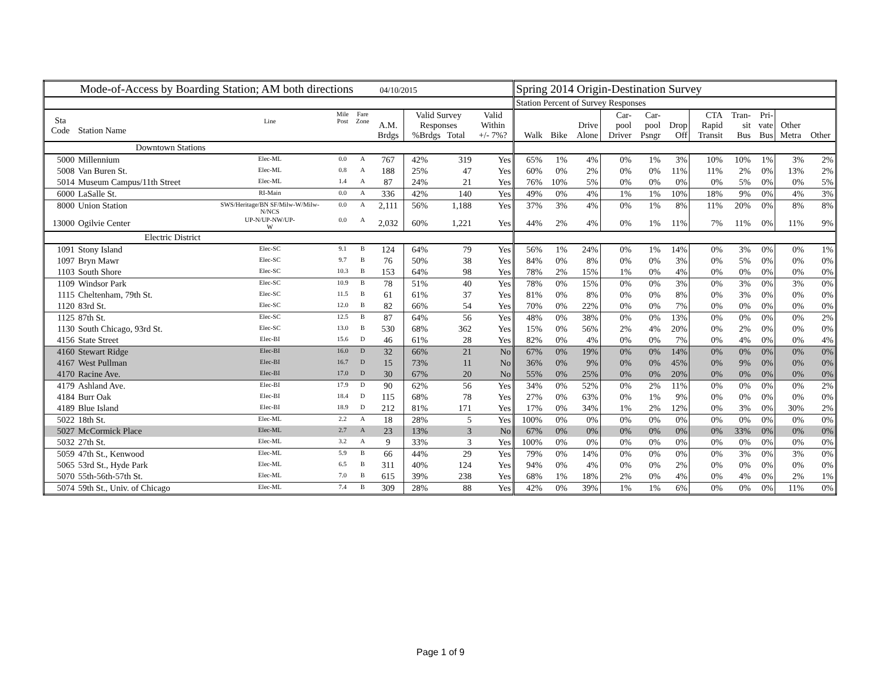| Mode-of-Access by Boarding Station; AM both directions 04/10/2015 | | | | | | | | | Spring 2014 Origin-Destination Survey | | | | | | | | | | |
| | | | | | | | | | Station Percent of Survey Responses | | | | | | | | | | |
| Sta Code | Station Name | Line | Mile Post | Fare Zone | A.M. Brdgs | Valid Survey Responses %Brdgs Total | | Valid Within +/- 7%? | Walk | Bike | Drive Alone | Car- pool Driver | Car- pool Psngr | Drop Off | CTA Rapid Transit | Tran- sit Bus | Pri- vate Bus | Other Metra | Other |
| Downtown Stations | | | | | | | | | | | | | | | | | | | |
| 5000 | Millennium | Elec-ML | 0.0 | A | 767 | 42% | 319 | Yes | 65% | 1% | 4% | 0% | 1% | 3% | 10% | 10% | 1% | 3% | 2% |
| 5008 | Van Buren St. | Elec-ML | 0.8 | A | 188 | 25% | 47 | Yes | 60% | 0% | 2% | 0% | 0% | 11% | 11% | 2% | 0% | 13% | 2% |
| 5014 | Museum Campus/11th Street | Elec-ML | 1.4 | A | 87 | 24% | 21 | Yes | 76% | 10% | 5% | 0% | 0% | 0% | 0% | 5% | 0% | 0% | 5% |
| 6000 | LaSalle St. | RI-Main | 0.0 | A | 336 | 42% | 140 | Yes | 49% | 0% | 4% | 1% | 1% | 10% | 18% | 9% | 0% | 4% | 3% |
| 8000 | Union Station | SWS/Heritage/BN SF/Milw-W/Milw- N/NCS | 0.0 | A | 2,111 | 56% | 1,188 | Yes | 37% | 3% | 4% | 0% | 1% | 8% | 11% | 20% | 0% | 8% | 8% |
| 13000 | Ogilvie Center | UP-N/UP-NW/UP- W | 0.0 | A | 2,032 | 60% | 1,221 | Yes | 44% | 2% | 4% | 0% | 1% | 11% | 7% | 11% | 0% | 11% | 9% |
| Electric District | | | | | | | | | | | | | | | | | | | |
| 1091 | Stony Island | Elec-SC | 9.1 | B | 124 | 64% | 79 | Yes | 56% | 1% | 24% | 0% | 1% | 14% | 0% | 3% | 0% | 0% | 1% |
| 1097 | Bryn Mawr | Elec-SC | 9.7 | B | 76 | 50% | 38 | Yes | 84% | 0% | 8% | 0% | 0% | 3% | 0% | 5% | 0% | 0% | 0% |
| 1103 | South Shore | Elec-SC | 10.3 | B | 153 | 64% | 98 | Yes | 78% | 2% | 15% | 1% | 0% | 4% | 0% | 0% | 0% | 0% | 0% |
| 1109 | Windsor Park | Elec-SC | 10.9 | B | 78 | 51% | 40 | Yes | 78% | 0% | 15% | 0% | 0% | 3% | 0% | 3% | 0% | 3% | 0% |
| 1115 | Cheltenham, 79th St. | Elec-SC | 11.5 | B | 61 | 61% | 37 | Yes | 81% | 0% | 8% | 0% | 0% | 8% | 0% | 3% | 0% | 0% | 0% |
| 1120 | 83rd St. | Elec-SC | 12.0 | B | 82 | 66% | 54 | Yes | 70% | 0% | 22% | 0% | 0% | 7% | 0% | 0% | 0% | 0% | 0% |
| 1125 | 87th St. | Elec-SC | 12.5 | B | 87 | 64% | 56 | Yes | 48% | 0% | 38% | 0% | 0% | 13% | 0% | 0% | 0% | 0% | 2% |
| 1130 | South Chicago, 93rd St. | Elec-SC | 13.0 | B | 530 | 68% | 362 | Yes | 15% | 0% | 56% | 2% | 4% | 20% | 0% | 2% | 0% | 0% | 0% |
| 4156 | State Street | Elec-BI | 15.6 | D | 46 | 61% | 28 | Yes | 82% | 0% | 4% | 0% | 0% | 7% | 0% | 4% | 0% | 0% | 4% |
| 4160 | Stewart Ridge | Elec-BI | 16.0 | D | 32 | 66% | 21 | No | 67% | 0% | 19% | 0% | 0% | 14% | 0% | 0% | 0% | 0% | 0% |
| 4167 | West Pullman | Elec-BI | 16.7 | D | 15 | 73% | 11 | No | 36% | 0% | 9% | 0% | 0% | 45% | 0% | 9% | 0% | 0% | 0% |
| 4170 | Racine Ave. | Elec-BI | 17.0 | D | 30 | 67% | 20 | No | 55% | 0% | 25% | 0% | 0% | 20% | 0% | 0% | 0% | 0% | 0% |
| 4179 | Ashland Ave. | Elec-BI | 17.9 | D | 90 | 62% | 56 | Yes | 34% | 0% | 52% | 0% | 2% | 11% | 0% | 0% | 0% | 0% | 2% |
| 4184 | Burr Oak | Elec-BI | 18.4 | D | 115 | 68% | 78 | Yes | 27% | 0% | 63% | 0% | 1% | 9% | 0% | 0% | 0% | 0% | 0% |
| 4189 | Blue Island | Elec-BI | 18.9 | D | 212 | 81% | 171 | Yes | 17% | 0% | 34% | 1% | 2% | 12% | 0% | 3% | 0% | 30% | 2% |
| 5022 | 18th St. | Elec-ML | 2.2 | A | 18 | 28% | 5 | Yes | 100% | 0% | 0% | 0% | 0% | 0% | 0% | 0% | 0% | 0% | 0% |
| 5027 | McCormick Place | Elec-ML | 2.7 | A | 23 | 13% | 3 | No | 67% | 0% | 0% | 0% | 0% | 0% | 0% | 33% | 0% | 0% | 0% |
| 5032 | 27th St. | Elec-ML | 3.2 | A | 9 | 33% | 3 | Yes | 100% | 0% | 0% | 0% | 0% | 0% | 0% | 0% | 0% | 0% | 0% |
| 5059 | 47th St., Kenwood | Elec-ML | 5.9 | B | 66 | 44% | 29 | Yes | 79% | 0% | 14% | 0% | 0% | 0% | 0% | 3% | 0% | 3% | 0% |
| 5065 | 53rd St., Hyde Park | Elec-ML | 6.5 | B | 311 | 40% | 124 | Yes | 94% | 0% | 4% | 0% | 0% | 2% | 0% | 0% | 0% | 0% | 0% |
| 5070 | 55th-56th-57th St. | Elec-ML | 7.0 | B | 615 | 39% | 238 | Yes | 68% | 1% | 18% | 2% | 0% | 4% | 0% | 4% | 0% | 2% | 1% |
| 5074 | 59th St., Univ. of Chicago | Elec-ML | 7.4 | B | 309 | 28% | 88 | Yes | 42% | 0% | 39% | 1% | 1% | 6% | 0% | 0% | 0% | 11% | 0% |
Page 1 of 9